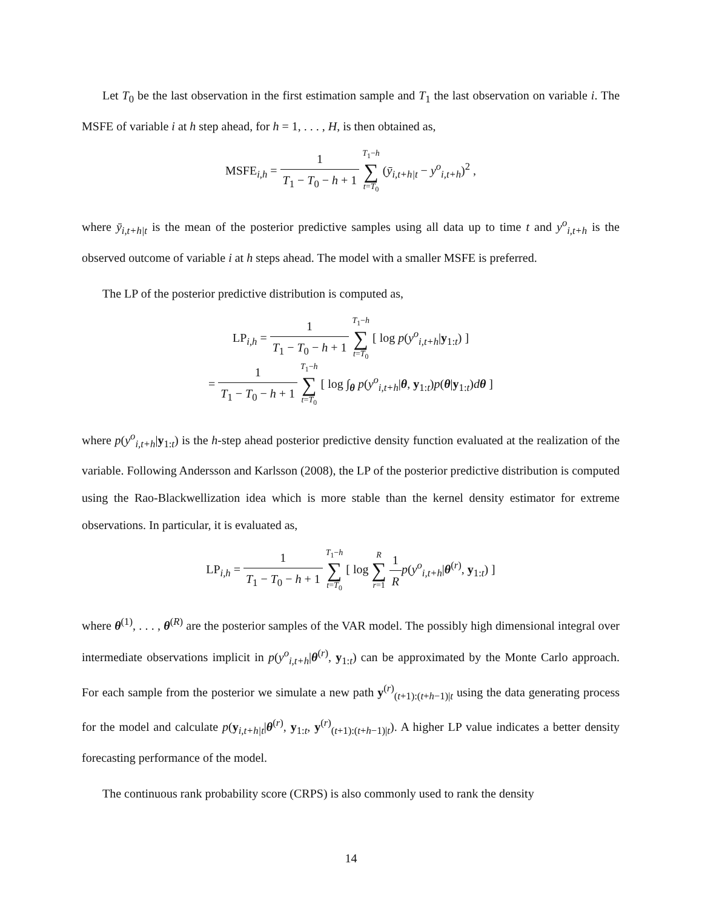Let T<sub>0</sub> be the last observation in the first estimation sample and T<sub>1</sub> the last observation on variable i. The MSFE of variable i at h step ahead, for h = 1, . . . , H, is then obtained as,
MSFE<sub>i,h</sub> = 1 T<sub>1</sub> − T<sub>0</sub> − h + 1 T<sub>1</sub>−h ∑ t=T<sub>0</sub> (ȳ<sub>i,t+h|t</sub> − y<sup>o</sup><sub>i,t+h</sub>)<sup>2</sup> ,
where ȳ<sub>i,t+h|t</sub> is the mean of the posterior predictive samples using all data up to time t and y<sup>o</sup><sub>i,t+h</sub> is the observed outcome of variable i at h steps ahead. The model with a smaller MSFE is preferred.
The LP of the posterior predictive distribution is computed as,
LP<sub>i,h</sub> = 1 T<sub>1</sub> − T<sub>0</sub> − h + 1 T<sub>1</sub>−h ∑ t=T<sub>0</sub> [ log p(y<sup>o</sup><sub>i,t+h</sub>|y<sub>1:t</sub>) ]
= 1 T<sub>1</sub> − T<sub>0</sub> − h + 1 T<sub>1</sub>−h ∑ t=T<sub>0</sub> [ log ∫<sub>θ</sub> p(y<sup>o</sup><sub>i,t+h</sub>|θ, y<sub>1:t</sub>)p(θ|y<sub>1:t</sub>)dθ ]
where p(y<sup>o</sup><sub>i,t+h</sub>|y<sub>1:t</sub>) is the h-step ahead posterior predictive density function evaluated at the realization of the variable. Following Andersson and Karlsson (2008), the LP of the posterior predictive distribution is computed using the Rao-Blackwellization idea which is more stable than the kernel density estimator for extreme observations. In particular, it is evaluated as,
LP<sub>i,h</sub> = 1 T<sub>1</sub> − T<sub>0</sub> − h + 1 T<sub>1</sub>−h ∑ t=T<sub>0</sub> [ log R ∑ r=1 1 R p(y<sup>o</sup><sub>i,t+h</sub>|θ<sup>(r)</sup>, y<sub>1:t</sub>) ]
where θ<sup>(1)</sup>, . . . , θ<sup>(R)</sup> are the posterior samples of the VAR model. The possibly high dimensional integral over intermediate observations implicit in p(y<sup>o</sup><sub>i,t+h</sub>|θ<sup>(r)</sup>, y<sub>1:t</sub>) can be approximated by the Monte Carlo approach. For each sample from the posterior we simulate a new path y<sup>(r)</sup><sub>(t+1):(t+h−1)|t</sub> using the data generating process for the model and calculate p(y<sub>i,t+h|t</sub>|θ<sup>(r)</sup>, y<sub>1:t</sub>, y<sup>(r)</sup><sub>(t+1):(t+h−1)|t</sub>). A higher LP value indicates a better density forecasting performance of the model.
The continuous rank probability score (CRPS) is also commonly used to rank the density
14